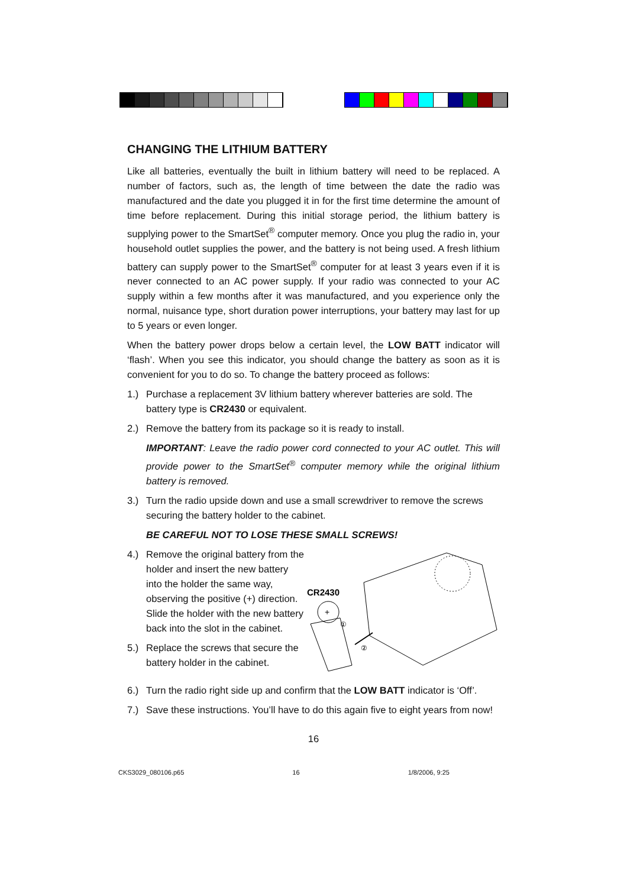CHANGING THE LITHIUM BATTERY
Like all batteries, eventually the built in lithium battery will need to be replaced. A number of factors, such as, the length of time between the date the radio was manufactured and the date you plugged it in for the first time determine the amount of time before replacement. During this initial storage period, the lithium battery is supplying power to the SmartSet<sup>®</sup> computer memory. Once you plug the radio in, your household outlet supplies the power, and the battery is not being used. A fresh lithium battery can supply power to the SmartSet<sup>®</sup> computer for at least 3 years even if it is never connected to an AC power supply. If your radio was connected to your AC supply within a few months after it was manufactured, and you experience only the normal, nuisance type, short duration power interruptions, your battery may last for up to 5 years or even longer.
When the battery power drops below a certain level, the LOW BATT indicator will ‘flash’. When you see this indicator, you should change the battery as soon as it is convenient for you to do so. To change the battery proceed as follows:
1.) Purchase a replacement 3V lithium battery wherever batteries are sold. The battery type is CR2430 or equivalent.
2.) Remove the battery from its package so it is ready to install.
IMPORTANT: Leave the radio power cord connected to your AC outlet. This will provide power to the SmartSet<sup>®</sup> computer memory while the original lithium battery is removed.
3.) Turn the radio upside down and use a small screwdriver to remove the screws securing the battery holder to the cabinet.
BE CAREFUL NOT TO LOSE THESE SMALL SCREWS!
4.) Remove the original battery from the holder and insert the new battery into the holder the same way, observing the positive (+) direction. Slide the holder with the new battery back into the slot in the cabinet.
5.) Replace the screws that secure the battery holder in the cabinet.
CR2430
+
①
②
6.) Turn the radio right side up and confirm that the LOW BATT indicator is ‘Off’.
7.) Save these instructions. You’ll have to do this again five to eight years from now!
16
CKS3029_080106.p65 16 1/8/2006, 9:25